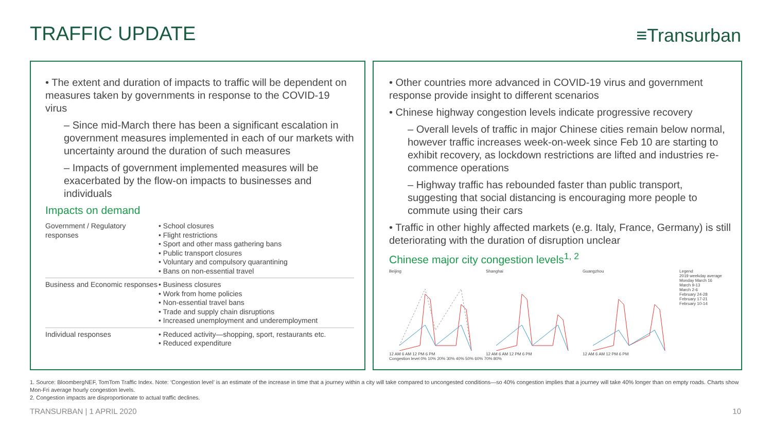TRAFFIC UPDATE ≡Transurban
• The extent and duration of impacts to traffic will be dependent on measures taken by governments in response to the COVID-19 virus
– Since mid-March there has been a significant escalation in government measures implemented in each of our markets with uncertainty around the duration of such measures
– Impacts of government implemented measures will be exacerbated by the flow-on impacts to businesses and individuals
Impacts on demand
| Government / Regulatory responses | • School closures • Flight restrictions • Sport and other mass gathering bans • Public transport closures • Voluntary and compulsory quarantining • Bans on non-essential travel |
| Business and Economic responses | • Business closures • Work from home policies • Non-essential travel bans • Trade and supply chain disruptions • Increased unemployment and underemployment |
| Individual responses | • Reduced activity—shopping, sport, restaurants etc. • Reduced expenditure |
• Other countries more advanced in COVID-19 virus and government response provide insight to different scenarios
• Chinese highway congestion levels indicate progressive recovery
– Overall levels of traffic in major Chinese cities remain below normal, however traffic increases week-on-week since Feb 10 are starting to exhibit recovery, as lockdown restrictions are lifted and industries re-commence operations
– Highway traffic has rebounded faster than public transport, suggesting that social distancing is encouraging more people to commute using their cars
• Traffic in other highly affected markets (e.g. Italy, France, Germany) is still deteriorating with the duration of disruption unclear
Chinese major city congestion levels<sup>1, 2</sup>
Beijing12 AM 6 AM 12 PM 6 PM Shanghai12 AM 6 AM 12 PM 6 PM Guangzhou12 AM 6 AM 12 PM 6 PM Legend
2019 weekday average
Monday March 16
March 9-13
March 2-6
February 24-28
February 17-21
February 10-14
Congestion level 0% 10% 20% 30% 40% 50% 60% 70% 80%
1. Source: BloombergNEF, TomTom Traffic Index. Note: ‘Congestion level’ is an estimate of the increase in time that a journey within a city will take compared to uncongested conditions—so 40% congestion implies that a journey will take 40% longer than on empty roads. Charts show Mon-Fri average hourly congestion levels.
2. Congestion impacts are disproportionate to actual traffic declines.
TRANSURBAN | 1 APRIL 2020 10